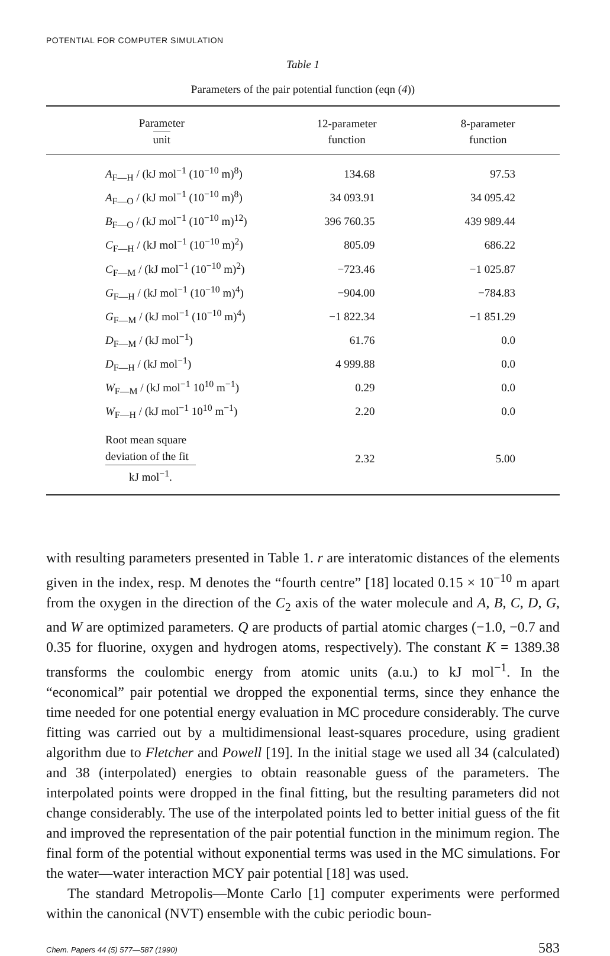POTENTIAL FOR COMPUTER SIMULATION
Table 1
Parameters of the pair potential function (eqn (4))
| Parameter unit | 12-parameter function | 8-parameter function |
| --- | --- | --- |
| A<sub>F—H</sub> / (kJ mol<sup>−1</sup> (10<sup>−10</sup> m)<sup>8</sup>) | 134.68 | 97.53 |
| A<sub>F—O</sub> / (kJ mol<sup>−1</sup> (10<sup>−10</sup> m)<sup>8</sup>) | 34 093.91 | 34 095.42 |
| B<sub>F—O</sub> / (kJ mol<sup>−1</sup> (10<sup>−10</sup> m)<sup>12</sup>) | 396 760.35 | 439 989.44 |
| C<sub>F—H</sub> / (kJ mol<sup>−1</sup> (10<sup>−10</sup> m)<sup>2</sup>) | 805.09 | 686.22 |
| C<sub>F—M</sub> / (kJ mol<sup>−1</sup> (10<sup>−10</sup> m)<sup>2</sup>) | −723.46 | −1 025.87 |
| G<sub>F—H</sub> / (kJ mol<sup>−1</sup> (10<sup>−10</sup> m)<sup>4</sup>) | −904.00 | −784.83 |
| G<sub>F—M</sub> / (kJ mol<sup>−1</sup> (10<sup>−10</sup> m)<sup>4</sup>) | −1 822.34 | −1 851.29 |
| D<sub>F—M</sub> / (kJ mol<sup>−1</sup>) | 61.76 | 0.0 |
| D<sub>F—H</sub> / (kJ mol<sup>−1</sup>) | 4 999.88 | 0.0 |
| W<sub>F—M</sub> / (kJ mol<sup>−1</sup> 10<sup>10</sup> m<sup>−1</sup>) | 0.29 | 0.0 |
| W<sub>F—H</sub> / (kJ mol<sup>−1</sup> 10<sup>10</sup> m<sup>−1</sup>) | 2.20 | 0.0 |
| Root mean square deviation of the fit kJ mol<sup>−1</sup>. | 2.32 | 5.00 |
with resulting parameters presented in Table 1. r are interatomic distances of the elements given in the index, resp. M denotes the “fourth centre” [18] located 0.15 × 10<sup>−10</sup> m apart from the oxygen in the direction of the C<sub>2</sub> axis of the water molecule and A, B, C, D, G, and W are optimized parameters. Q are products of partial atomic charges (−1.0, −0.7 and 0.35 for fluorine, oxygen and hydrogen atoms, respectively). The constant K = 1389.38 transforms the coulombic energy from atomic units (a.u.) to kJ mol<sup>−1</sup>. In the “economical” pair potential we dropped the exponential terms, since they enhance the time needed for one potential energy evaluation in MC procedure considerably. The curve fitting was carried out by a multidimensional least-squares procedure, using gradient algorithm due to Fletcher and Powell [19]. In the initial stage we used all 34 (calculated) and 38 (interpolated) energies to obtain reasonable guess of the parameters. The interpolated points were dropped in the final fitting, but the resulting parameters did not change considerably. The use of the interpolated points led to better initial guess of the fit and improved the representation of the pair potential function in the minimum region. The final form of the potential without exponential terms was used in the MC simulations. For the water—water interaction MCY pair potential [18] was used.
The standard Metropolis—Monte Carlo [1] computer experiments were performed within the canonical (NVT) ensemble with the cubic periodic boun-
Chem. Papers 44 (5) 577—587 (1990) 583